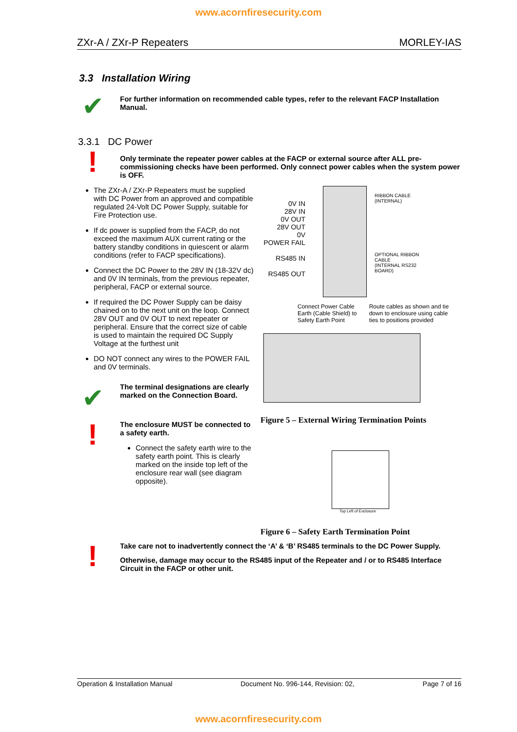www.acornfiresecurity.com
ZXr-A / ZXr-P Repeaters MORLEY-IAS
3.3 Installation Wiring
✔
For further information on recommended cable types, refer to the relevant FACP Installation Manual.
3.3.1 DC Power
!
Only terminate the repeater power cables at the FACP or external source after ALL pre-commissioning checks have been performed. Only connect power cables when the system power is OFF.
The ZXr-A / ZXr-P Repeaters must be supplied with DC Power from an approved and compatible regulated 24-Volt DC Power Supply, suitable for Fire Protection use.
If dc power is supplied from the FACP, do not exceed the maximum AUX current rating or the battery standby conditions in quiescent or alarm conditions (refer to FACP specifications).
Connect the DC Power to the 28V IN (18-32V dc) and 0V IN terminals, from the previous repeater, peripheral, FACP or external source.
If required the DC Power Supply can be daisy chained on to the next unit on the loop. Connect 28V OUT and 0V OUT to next repeater or peripheral. Ensure that the correct size of cable is used to maintain the required DC Supply Voltage at the furthest unit
DO NOT connect any wires to the POWER FAIL and 0V terminals.
✔
The terminal designations are clearly marked on the Connection Board.
!
The enclosure MUST be connected to a safety earth.
Connect the safety earth wire to the safety earth point. This is clearly marked on the inside top left of the enclosure rear wall (see diagram opposite).
0V IN
28V IN
0V OUT
28V OUT
0V
POWER FAIL
RS485 IN
RS485 OUT
RIBBON CABLE
(INTERNAL)
OPTIONAL RIBBON
CABLE
(INTERNAL RS232
BOARD)
Connect Power Cable Earth (Cable Shield) to Safety Earth Point
Route cables as shown and tie down to enclosure using cable ties to positions provided
Figure 5 – External Wiring Termination Points
Top Left of Enclosure
Figure 6 – Safety Earth Termination Point
!
Take care not to inadvertently connect the ‘A’ & ‘B’ RS485 terminals to the DC Power Supply.
Otherwise, damage may occur to the RS485 input of the Repeater and / or to RS485 Interface Circuit in the FACP or other unit.
Operation & Installation Manual Document No. 996-144, Revision: 02, Page 7 of 16
www.acornfiresecurity.com